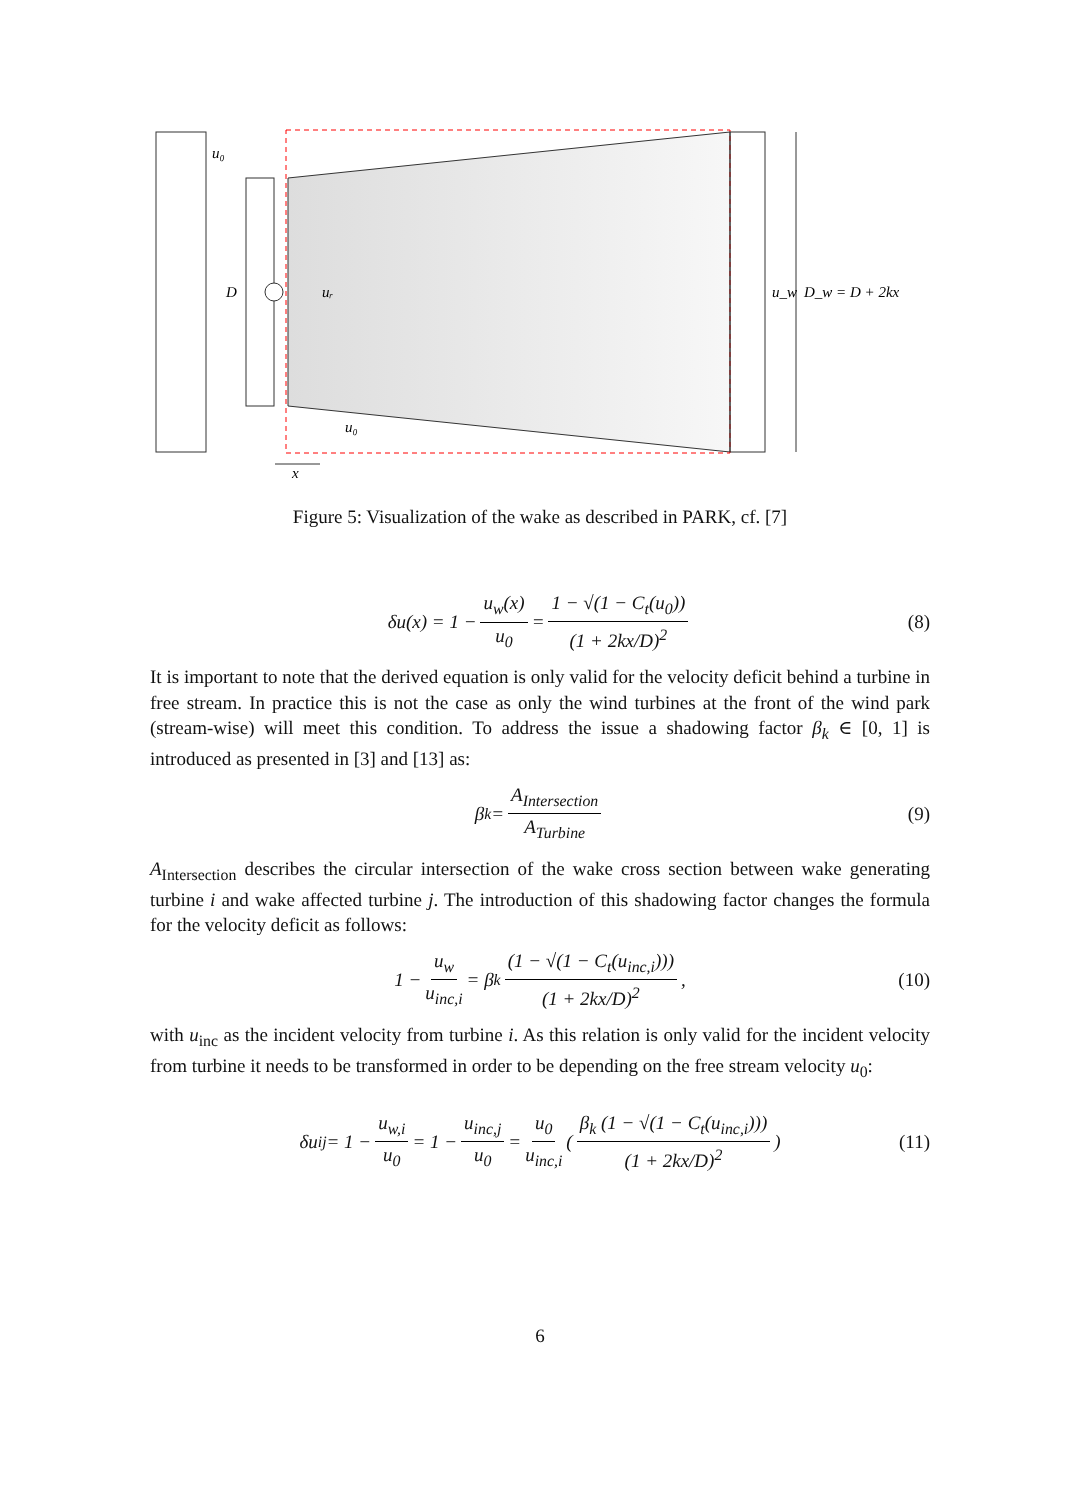u₀
D
uᵣ
u₀
u_w
D_w = D + 2kx
x
Figure 5: Visualization of the wake as described in PARK, cf. [7]
δu(x) = 1 − u<sub>w</sub>(x) u<sub>0</sub> = 1 − √(1 − C<sub>t</sub>(u<sub>0</sub>)) (1 + 2kx/D)<sup>2</sup> (8)
It is important to note that the derived equation is only valid for the velocity deficit behind a turbine in free stream. In practice this is not the case as only the wind turbines at the front of the wind park (stream-wise) will meet this condition. To address the issue a shadowing factor β<sub>k</sub> ∈ [0, 1] is introduced as presented in [3] and [13] as:
β<sub>k</sub> = A<sub>Intersection</sub> A<sub>Turbine</sub> (9)
A<sub>Intersection</sub> describes the circular intersection of the wake cross section between wake generating turbine i and wake affected turbine j. The introduction of this shadowing factor changes the formula for the velocity deficit as follows:
1 − u<sub>w</sub> u<sub>inc,i</sub> = β<sub>k</sub> (1 − √(1 − C<sub>t</sub>(u<sub>inc,i</sub>))) (1 + 2kx/D)<sup>2</sup>, (10)
with u<sub>inc</sub> as the incident velocity from turbine i. As this relation is only valid for the incident velocity from turbine it needs to be transformed in order to be depending on the free stream velocity u<sub>0</sub>:
δu<sub>ij</sub> = 1 − u<sub>w,i</sub> u<sub>0</sub> = 1 − u<sub>inc,j</sub> u<sub>0</sub> = u<sub>0</sub> u<sub>inc,i</sub> ( β<sub>k</sub> (1 − √(1 − C<sub>t</sub>(u<sub>inc,i</sub>))) (1 + 2kx/D)<sup>2</sup> ) (11)
6